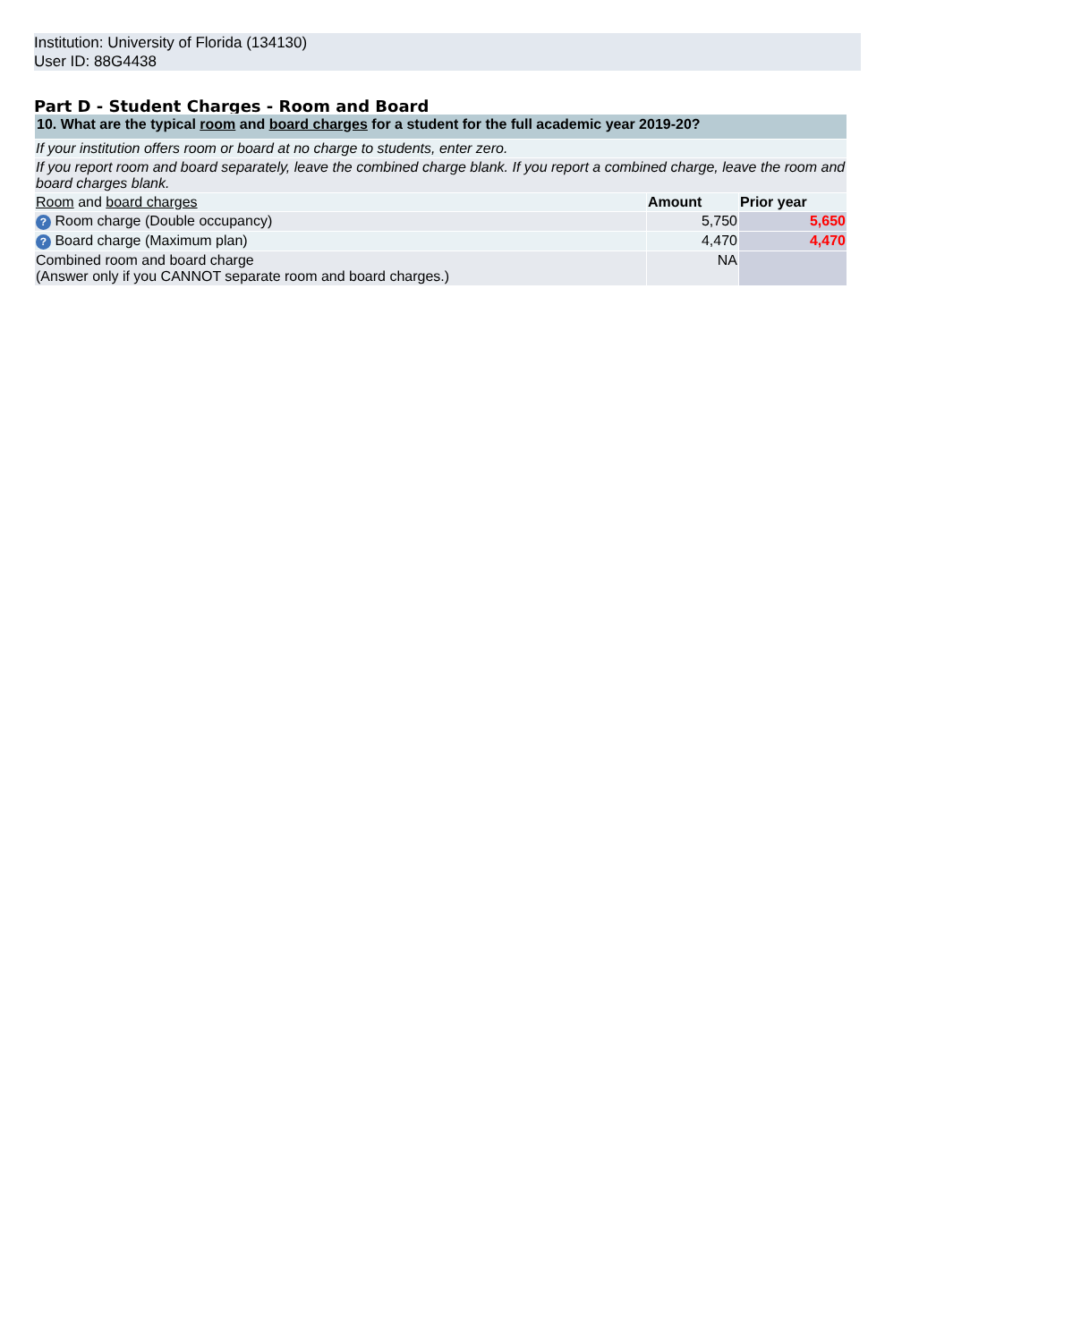Institution: University of Florida (134130)
User ID: 88G4438
Part D - Student Charges - Room and Board
| 10. What are the typical room and board charges for a student for the full academic year 2019-20? | | |
| If your institution offers room or board at no charge to students, enter zero. | | |
| If you report room and board separately, leave the combined charge blank. If you report a combined charge, leave the room and board charges blank. | | |
| Room and board charges | Amount | Prior year |
| ? Room charge (Double occupancy) | 5,750 | 5,650 |
| ? Board charge (Maximum plan) | 4,470 | 4,470 |
| Combined room and board charge (Answer only if you CANNOT separate room and board charges.) | NA | |